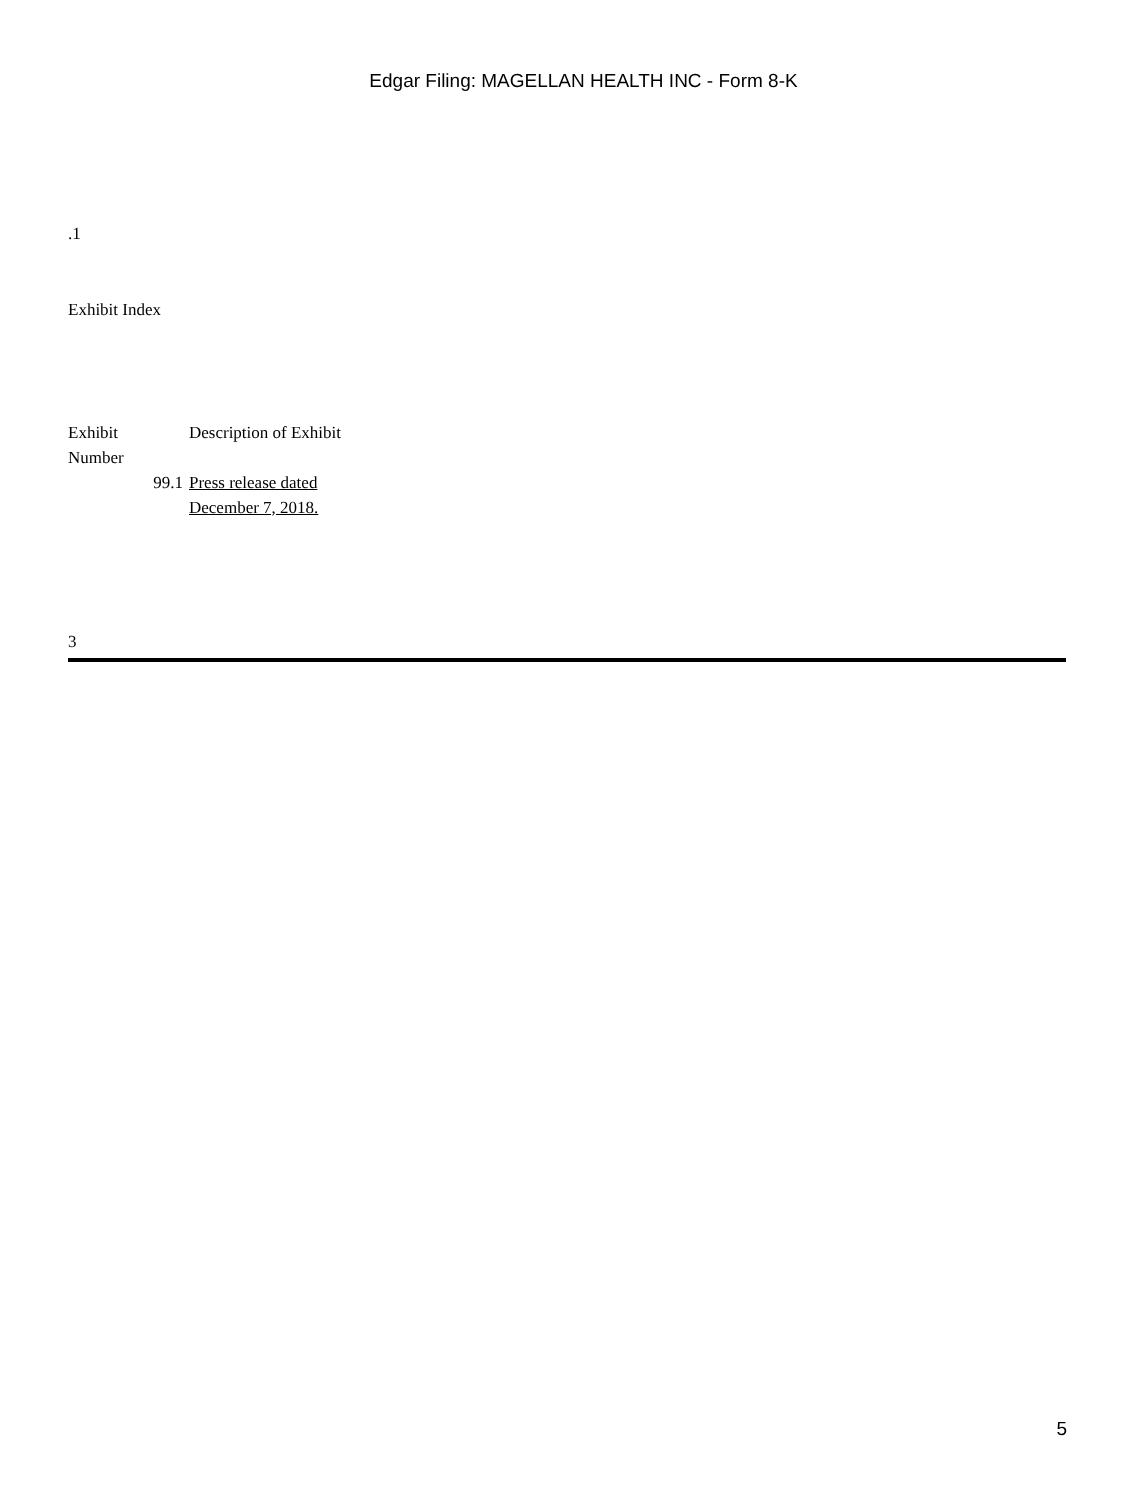Edgar Filing: MAGELLAN HEALTH INC - Form 8-K
.1
Exhibit Index
| Exhibit Number | Description of Exhibit |
| 99.1 | Press release dated December 7, 2018. |
3
5